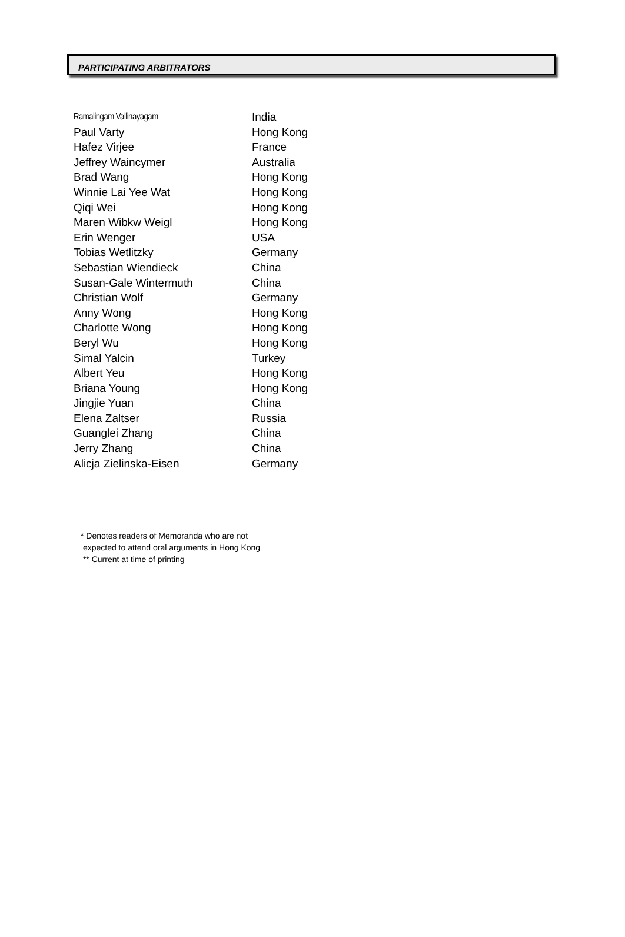PARTICIPATING ARBITRATORS
| Ramalingam Vallinayagam | India |
| Paul Varty | Hong Kong |
| Hafez Virjee | France |
| Jeffrey Waincymer | Australia |
| Brad Wang | Hong Kong |
| Winnie Lai Yee Wat | Hong Kong |
| Qiqi Wei | Hong Kong |
| Maren Wibkw Weigl | Hong Kong |
| Erin Wenger | USA |
| Tobias Wetlitzky | Germany |
| Sebastian Wiendieck | China |
| Susan-Gale Wintermuth | China |
| Christian Wolf | Germany |
| Anny Wong | Hong Kong |
| Charlotte Wong | Hong Kong |
| Beryl Wu | Hong Kong |
| Simal Yalcin | Turkey |
| Albert Yeu | Hong Kong |
| Briana Young | Hong Kong |
| Jingjie Yuan | China |
| Elena Zaltser | Russia |
| Guanglei Zhang | China |
| Jerry Zhang | China |
| Alicja Zielinska-Eisen | Germany |
* Denotes readers of Memoranda who are not
expected to attend oral arguments in Hong Kong
** Current at time of printing